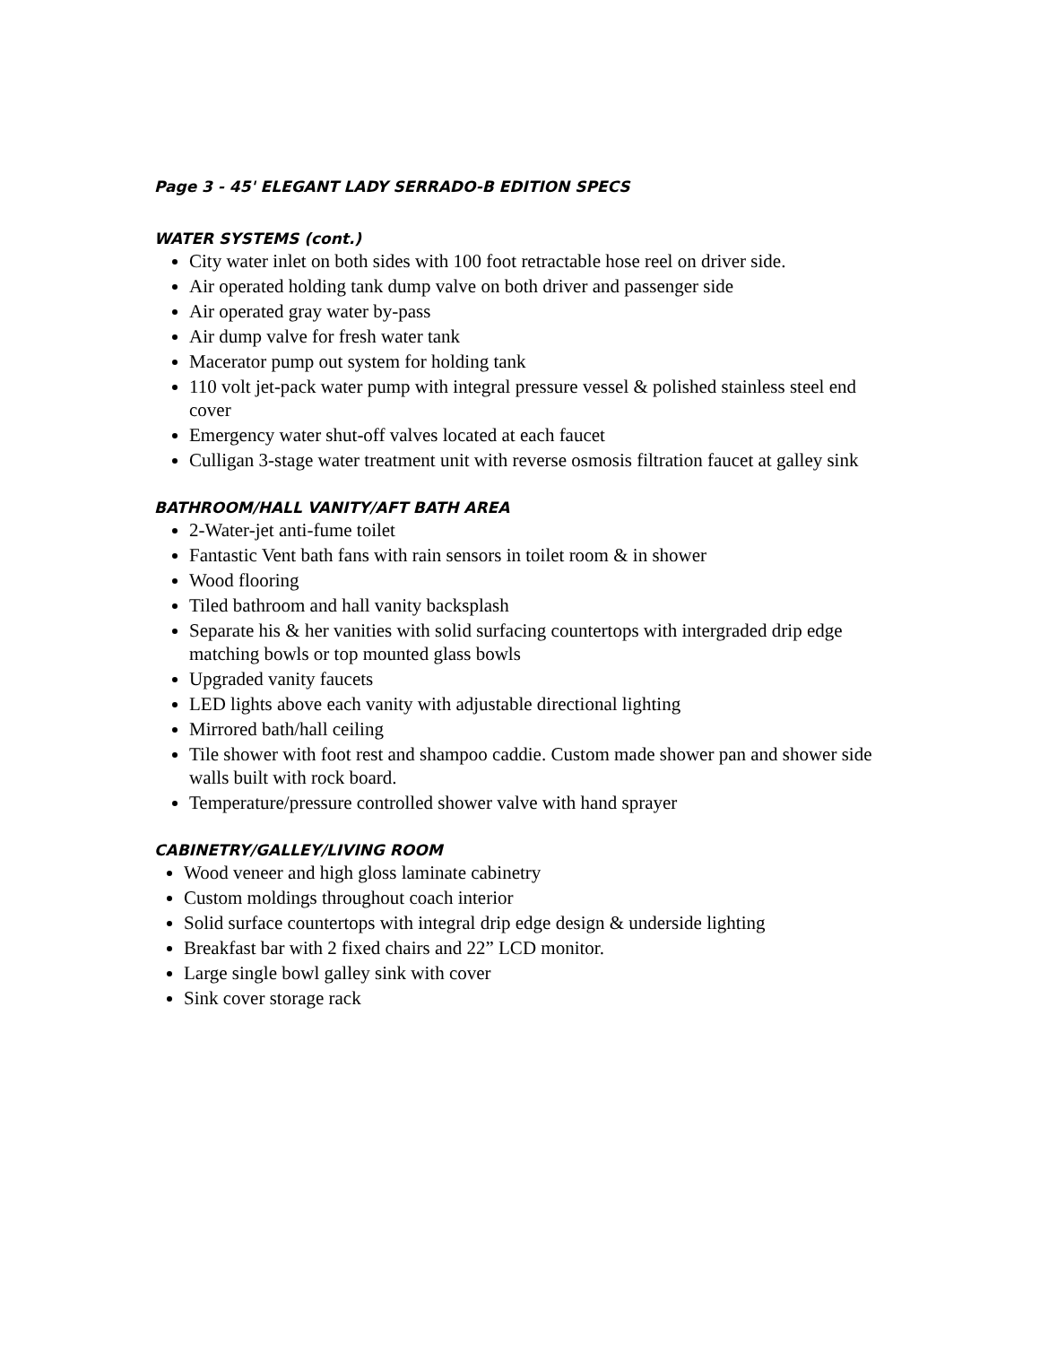Page 3 - 45' ELEGANT LADY SERRADO-B EDITION SPECS
WATER SYSTEMS (cont.)
City water inlet on both sides with 100 foot retractable hose reel on driver side.
Air operated holding tank dump valve on both driver and passenger side
Air operated gray water by-pass
Air dump valve for fresh water tank
Macerator pump out system for holding tank
110 volt jet-pack water pump with integral pressure vessel & polished stainless steel end cover
Emergency water shut-off valves located at each faucet
Culligan 3-stage water treatment unit with reverse osmosis filtration faucet at galley sink
BATHROOM/HALL VANITY/AFT BATH AREA
2-Water-jet anti-fume toilet
Fantastic Vent bath fans with rain sensors in toilet room & in shower
Wood flooring
Tiled bathroom and hall vanity backsplash
Separate his & her vanities with solid surfacing countertops with intergraded drip edge matching bowls or top mounted glass bowls
Upgraded vanity faucets
LED lights above each vanity with adjustable directional lighting
Mirrored bath/hall ceiling
Tile shower with foot rest and shampoo caddie. Custom made shower pan and shower side walls built with rock board.
Temperature/pressure controlled shower valve with hand sprayer
CABINETRY/GALLEY/LIVING ROOM
Wood veneer and high gloss laminate cabinetry
Custom moldings throughout coach interior
Solid surface countertops with integral drip edge design & underside lighting
Breakfast bar with 2 fixed chairs and 22” LCD monitor.
Large single bowl galley sink with cover
Sink cover storage rack